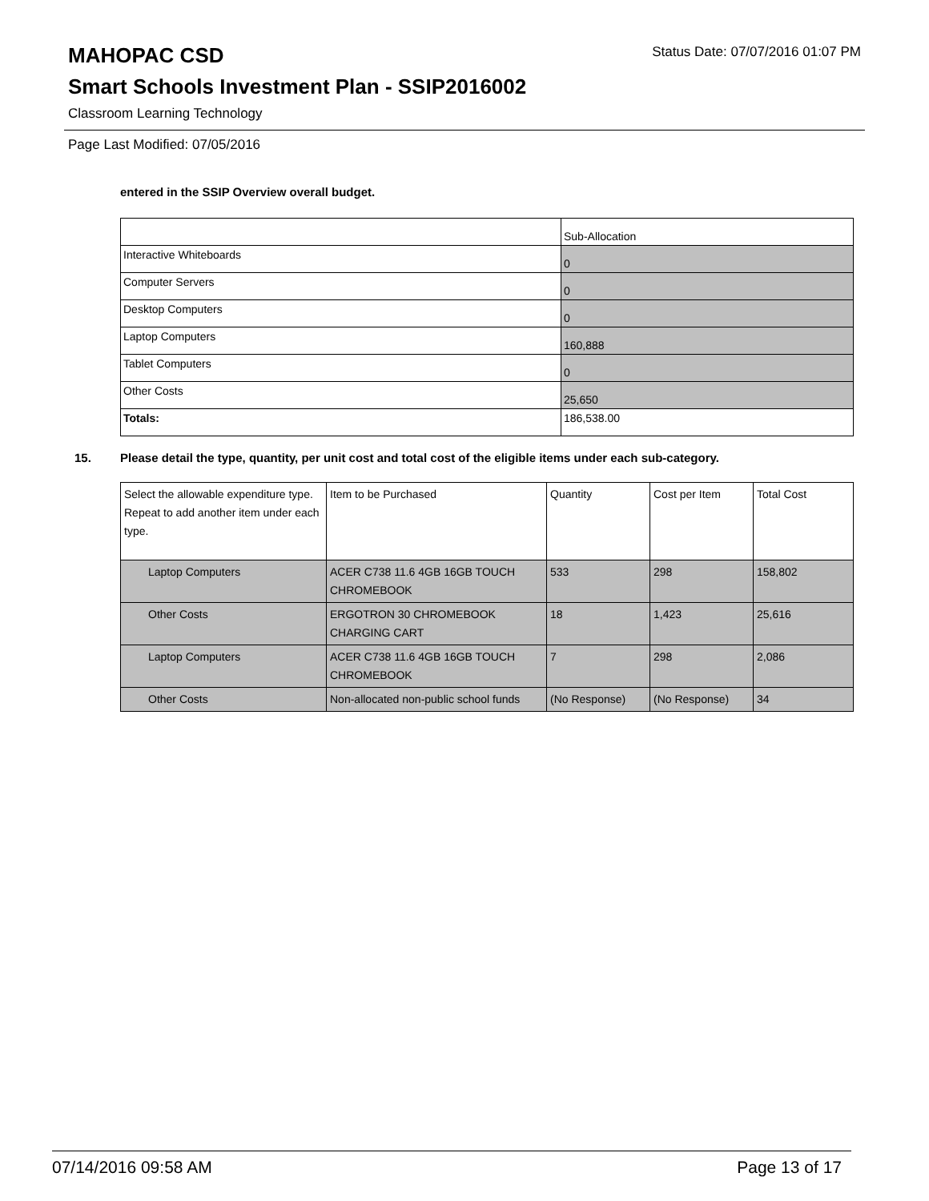MAHOPAC CSD
Status Date: 07/07/2016 01:07 PM
Smart Schools Investment Plan - SSIP2016002
Classroom Learning Technology
Page Last Modified: 07/05/2016
entered in the SSIP Overview overall budget.
| | Sub-Allocation |
| Interactive Whiteboards | 0 |
| Computer Servers | 0 |
| Desktop Computers | 0 |
| Laptop Computers | 160,888 |
| Tablet Computers | 0 |
| Other Costs | 25,650 |
| Totals: | 186,538.00 |
15. Please detail the type, quantity, per unit cost and total cost of the eligible items under each sub-category.
| Select the allowable expenditure type. Repeat to add another item under each type. | Item to be Purchased | Quantity | Cost per Item | Total Cost |
| Laptop Computers | ACER C738 11.6 4GB 16GB TOUCH CHROMEBOOK | 533 | 298 | 158,802 |
| Other Costs | ERGOTRON 30 CHROMEBOOK CHARGING CART | 18 | 1,423 | 25,616 |
| Laptop Computers | ACER C738 11.6 4GB 16GB TOUCH CHROMEBOOK | 7 | 298 | 2,086 |
| Other Costs | Non-allocated non-public school funds | (No Response) | (No Response) | 34 |
07/14/2016 09:58 AM Page 13 of 17